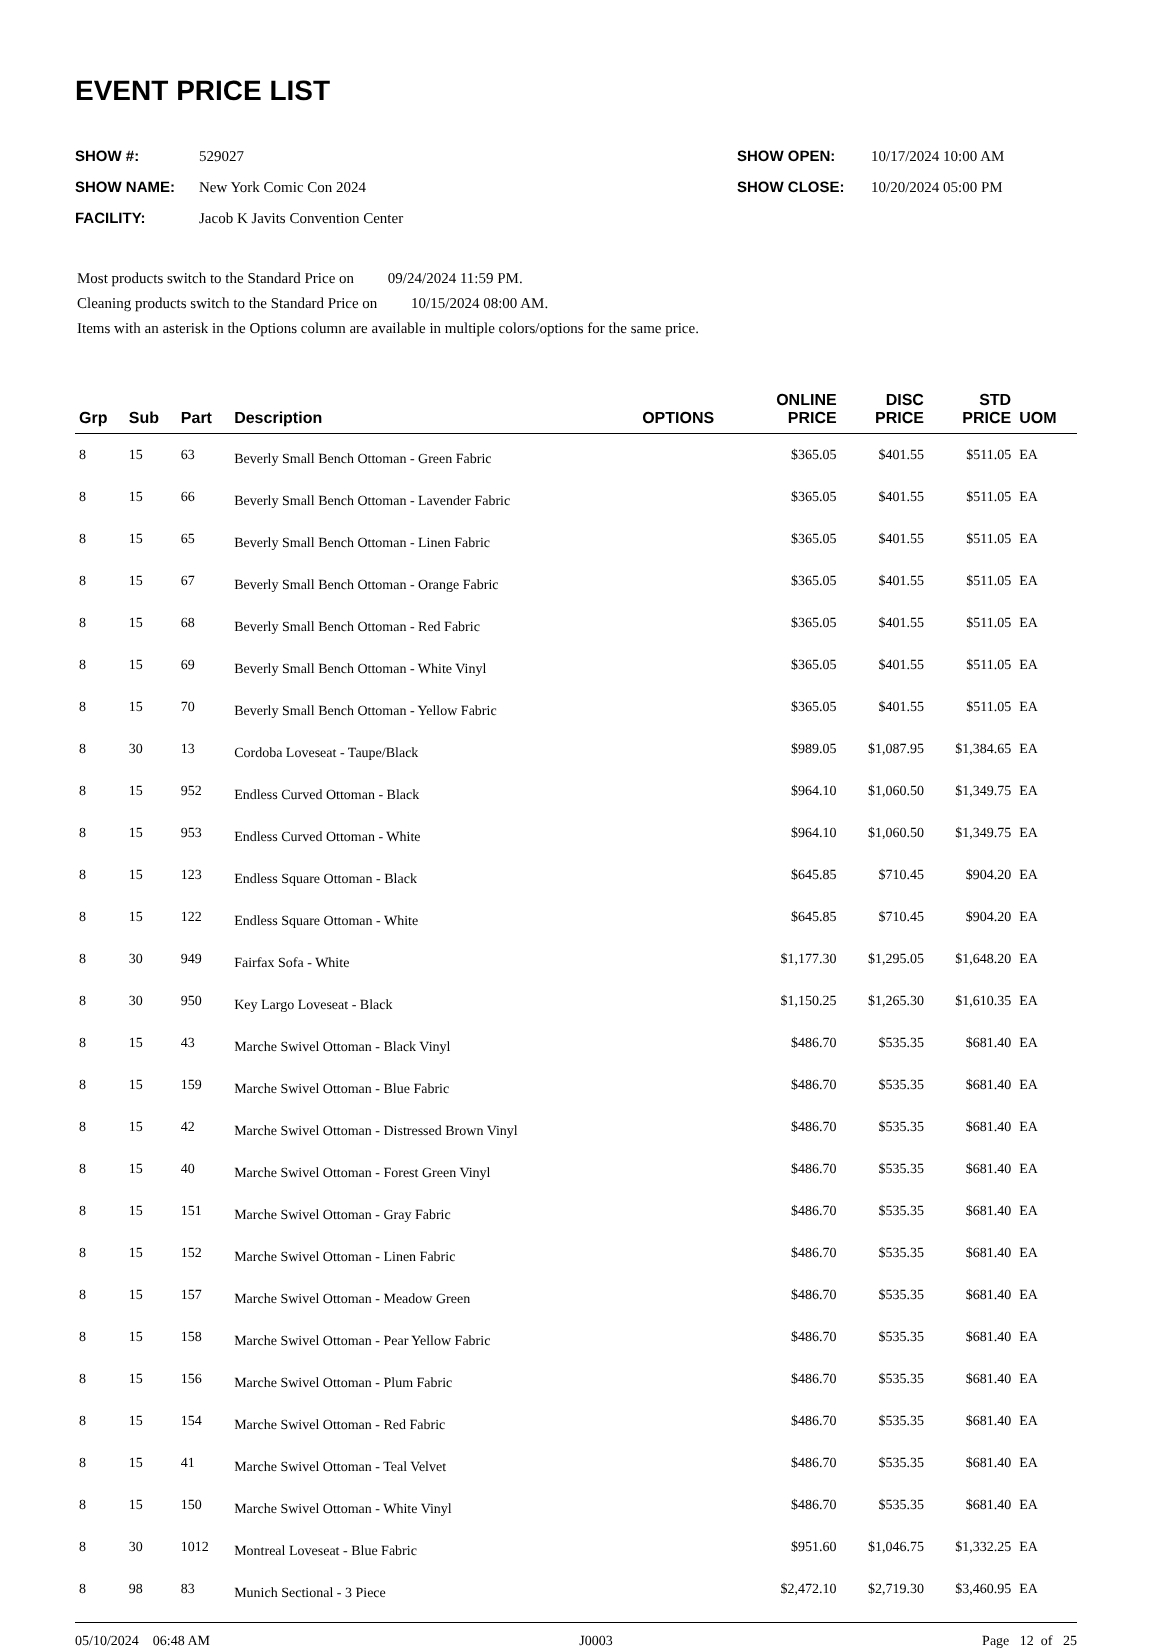EVENT PRICE LIST
SHOW #: 529027
SHOW NAME: New York Comic Con 2024
FACILITY: Jacob K Javits Convention Center
SHOW OPEN: 10/17/2024 10:00 AM
SHOW CLOSE: 10/20/2024 05:00 PM
Most products switch to the Standard Price on 09/24/2024 11:59 PM.
Cleaning products switch to the Standard Price on 10/15/2024 08:00 AM.
Items with an asterisk in the Options column are available in multiple colors/options for the same price.
| Grp | Sub | Part | Description | OPTIONS | ONLINE PRICE | DISC PRICE | STD PRICE | UOM |
| --- | --- | --- | --- | --- | --- | --- | --- | --- |
| 8 | 15 | 63 | Beverly Small Bench Ottoman - Green Fabric | | $365.05 | $401.55 | $511.05 | EA |
| 8 | 15 | 66 | Beverly Small Bench Ottoman - Lavender Fabric | | $365.05 | $401.55 | $511.05 | EA |
| 8 | 15 | 65 | Beverly Small Bench Ottoman - Linen Fabric | | $365.05 | $401.55 | $511.05 | EA |
| 8 | 15 | 67 | Beverly Small Bench Ottoman - Orange Fabric | | $365.05 | $401.55 | $511.05 | EA |
| 8 | 15 | 68 | Beverly Small Bench Ottoman - Red Fabric | | $365.05 | $401.55 | $511.05 | EA |
| 8 | 15 | 69 | Beverly Small Bench Ottoman - White Vinyl | | $365.05 | $401.55 | $511.05 | EA |
| 8 | 15 | 70 | Beverly Small Bench Ottoman - Yellow Fabric | | $365.05 | $401.55 | $511.05 | EA |
| 8 | 30 | 13 | Cordoba Loveseat - Taupe/Black | | $989.05 | $1,087.95 | $1,384.65 | EA |
| 8 | 15 | 952 | Endless Curved Ottoman - Black | | $964.10 | $1,060.50 | $1,349.75 | EA |
| 8 | 15 | 953 | Endless Curved Ottoman - White | | $964.10 | $1,060.50 | $1,349.75 | EA |
| 8 | 15 | 123 | Endless Square Ottoman - Black | | $645.85 | $710.45 | $904.20 | EA |
| 8 | 15 | 122 | Endless Square Ottoman - White | | $645.85 | $710.45 | $904.20 | EA |
| 8 | 30 | 949 | Fairfax Sofa - White | | $1,177.30 | $1,295.05 | $1,648.20 | EA |
| 8 | 30 | 950 | Key Largo Loveseat - Black | | $1,150.25 | $1,265.30 | $1,610.35 | EA |
| 8 | 15 | 43 | Marche Swivel Ottoman - Black Vinyl | | $486.70 | $535.35 | $681.40 | EA |
| 8 | 15 | 159 | Marche Swivel Ottoman - Blue Fabric | | $486.70 | $535.35 | $681.40 | EA |
| 8 | 15 | 42 | Marche Swivel Ottoman - Distressed Brown Vinyl | | $486.70 | $535.35 | $681.40 | EA |
| 8 | 15 | 40 | Marche Swivel Ottoman - Forest Green Vinyl | | $486.70 | $535.35 | $681.40 | EA |
| 8 | 15 | 151 | Marche Swivel Ottoman - Gray Fabric | | $486.70 | $535.35 | $681.40 | EA |
| 8 | 15 | 152 | Marche Swivel Ottoman - Linen Fabric | | $486.70 | $535.35 | $681.40 | EA |
| 8 | 15 | 157 | Marche Swivel Ottoman - Meadow Green | | $486.70 | $535.35 | $681.40 | EA |
| 8 | 15 | 158 | Marche Swivel Ottoman - Pear Yellow Fabric | | $486.70 | $535.35 | $681.40 | EA |
| 8 | 15 | 156 | Marche Swivel Ottoman - Plum Fabric | | $486.70 | $535.35 | $681.40 | EA |
| 8 | 15 | 154 | Marche Swivel Ottoman - Red Fabric | | $486.70 | $535.35 | $681.40 | EA |
| 8 | 15 | 41 | Marche Swivel Ottoman - Teal Velvet | | $486.70 | $535.35 | $681.40 | EA |
| 8 | 15 | 150 | Marche Swivel Ottoman - White Vinyl | | $486.70 | $535.35 | $681.40 | EA |
| 8 | 30 | 1012 | Montreal Loveseat - Blue Fabric | | $951.60 | $1,046.75 | $1,332.25 | EA |
| 8 | 98 | 83 | Munich Sectional - 3 Piece | | $2,472.10 | $2,719.30 | $3,460.95 | EA |
05/10/2024 06:48 AM J0003 Page 12 of 25